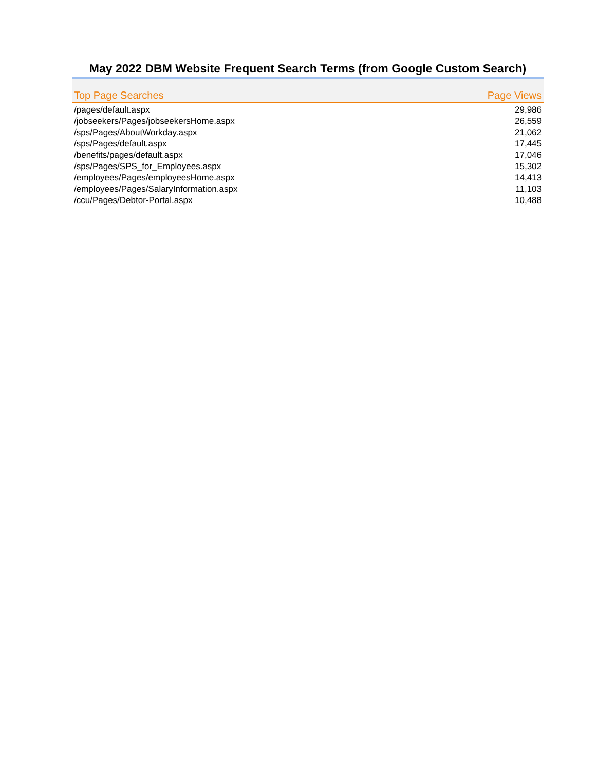May 2022 DBM Website Frequent Search Terms (from Google Custom Search)
| Top Page Searches | Page Views |
| --- | --- |
| /pages/default.aspx | 29,986 |
| /jobseekers/Pages/jobseekersHome.aspx | 26,559 |
| /sps/Pages/AboutWorkday.aspx | 21,062 |
| /sps/Pages/default.aspx | 17,445 |
| /benefits/pages/default.aspx | 17,046 |
| /sps/Pages/SPS_for_Employees.aspx | 15,302 |
| /employees/Pages/employeesHome.aspx | 14,413 |
| /employees/Pages/SalaryInformation.aspx | 11,103 |
| /ccu/Pages/Debtor-Portal.aspx | 10,488 |